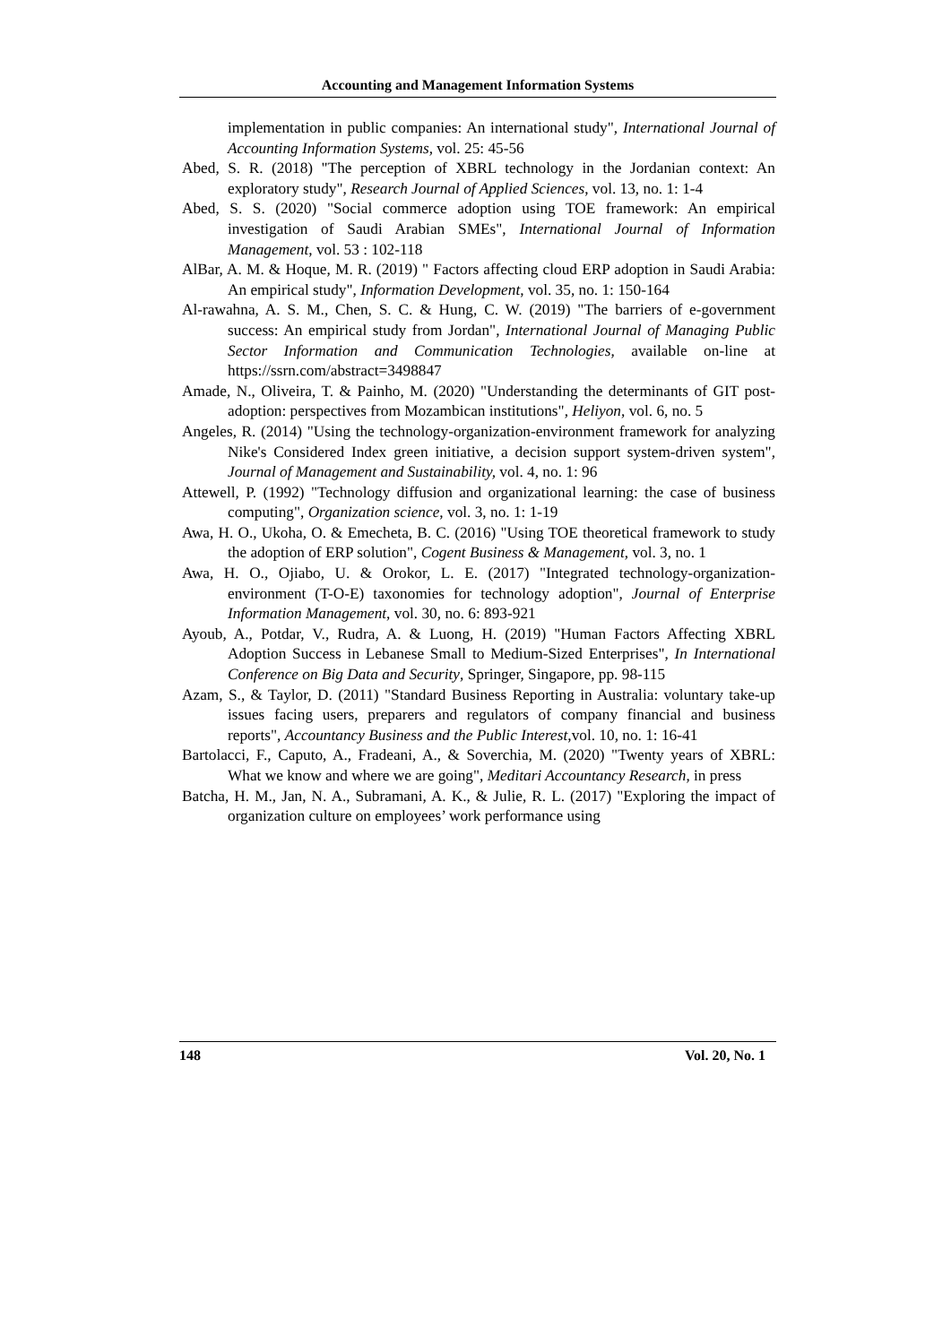Accounting and Management Information Systems
implementation in public companies: An international study", International Journal of Accounting Information Systems, vol. 25: 45-56
Abed, S. R. (2018) "The perception of XBRL technology in the Jordanian context: An exploratory study", Research Journal of Applied Sciences, vol. 13, no. 1: 1-4
Abed, S. S. (2020) "Social commerce adoption using TOE framework: An empirical investigation of Saudi Arabian SMEs", International Journal of Information Management, vol. 53 : 102-118
AlBar, A. M. & Hoque, M. R. (2019) " Factors affecting cloud ERP adoption in Saudi Arabia: An empirical study", Information Development, vol. 35, no. 1: 150-164
Al-rawahna, A. S. M., Chen, S. C. & Hung, C. W. (2019) "The barriers of e-government success: An empirical study from Jordan", International Journal of Managing Public Sector Information and Communication Technologies, available on-line at https://ssrn.com/abstract=3498847
Amade, N., Oliveira, T. & Painho, M. (2020) "Understanding the determinants of GIT post-adoption: perspectives from Mozambican institutions", Heliyon, vol. 6, no. 5
Angeles, R. (2014) "Using the technology-organization-environment framework for analyzing Nike's Considered Index green initiative, a decision support system-driven system", Journal of Management and Sustainability, vol. 4, no. 1: 96
Attewell, P. (1992) "Technology diffusion and organizational learning: the case of business computing", Organization science, vol. 3, no. 1: 1-19
Awa, H. O., Ukoha, O. & Emecheta, B. C. (2016) "Using TOE theoretical framework to study the adoption of ERP solution", Cogent Business & Management, vol. 3, no. 1
Awa, H. O., Ojiabo, U. & Orokor, L. E. (2017) "Integrated technology-organization-environment (T-O-E) taxonomies for technology adoption", Journal of Enterprise Information Management, vol. 30, no. 6: 893-921
Ayoub, A., Potdar, V., Rudra, A. & Luong, H. (2019) "Human Factors Affecting XBRL Adoption Success in Lebanese Small to Medium-Sized Enterprises", In International Conference on Big Data and Security, Springer, Singapore, pp. 98-115
Azam, S., & Taylor, D. (2011) "Standard Business Reporting in Australia: voluntary take-up issues facing users, preparers and regulators of company financial and business reports", Accountancy Business and the Public Interest,vol. 10, no. 1: 16-41
Bartolacci, F., Caputo, A., Fradeani, A., & Soverchia, M. (2020) "Twenty years of XBRL: What we know and where we are going", Meditari Accountancy Research, in press
Batcha, H. M., Jan, N. A., Subramani, A. K., & Julie, R. L. (2017) "Exploring the impact of organization culture on employees’ work performance using
148 Vol. 20, No. 1